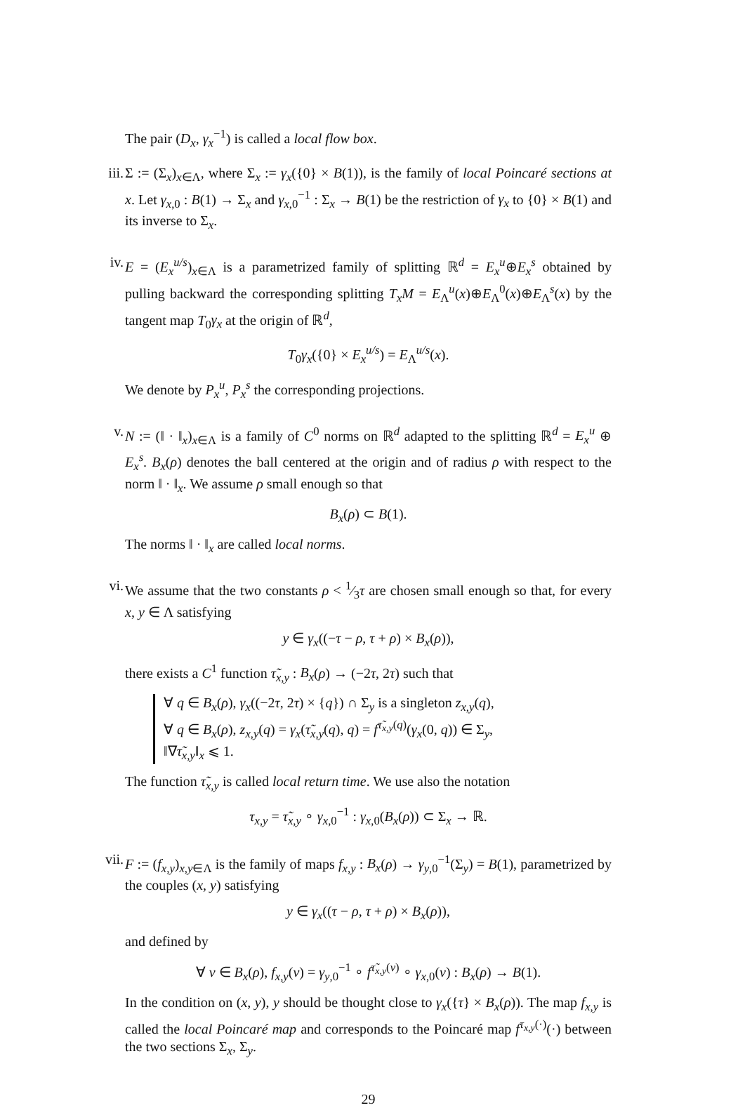The pair (D<sub>x</sub>, γ<sub>x</sub><sup>−1</sup>) is called a local flow box.
iii. Σ := (Σ<sub>x</sub>)<sub>x∈Λ</sub>, where Σ<sub>x</sub> := γ<sub>x</sub>({0} × B(1)), is the family of local Poincaré sections at x. Let γ<sub>x,0</sub> : B(1) → Σ<sub>x</sub> and γ<sub>x,0</sub><sup>−1</sup> : Σ<sub>x</sub> → B(1) be the restriction of γ<sub>x</sub> to {0} × B(1) and its inverse to Σ<sub>x</sub>.
iv. E = (E<sub>x</sub><sup>u/s</sup>)<sub>x∈Λ</sub> is a parametrized family of splitting ℝ<sup>d</sup> = E<sub>x</sub><sup>u</sup>⊕E<sub>x</sub><sup>s</sup> obtained by pulling backward the corresponding splitting T<sub>x</sub>M = E<sub>Λ</sub><sup>u</sup>(x)⊕E<sub>Λ</sub><sup>0</sup>(x)⊕E<sub>Λ</sub><sup>s</sup>(x) by the tangent map T<sub>0</sub>γ<sub>x</sub> at the origin of ℝ<sup>d</sup>,
T<sub>0</sub>γ<sub>x</sub>({0} × E<sub>x</sub><sup>u/s</sup>) = E<sub>Λ</sub><sup>u/s</sup>(x).
We denote by P<sub>x</sub><sup>u</sup>, P<sub>x</sub><sup>s</sup> the corresponding projections.
v. N := (‖ · ‖<sub>x</sub>)<sub>x∈Λ</sub> is a family of C<sup>0</sup> norms on ℝ<sup>d</sup> adapted to the splitting ℝ<sup>d</sup> = E<sub>x</sub><sup>u</sup> ⊕ E<sub>x</sub><sup>s</sup>. B<sub>x</sub>(ρ) denotes the ball centered at the origin and of radius ρ with respect to the norm ‖ · ‖<sub>x</sub>. We assume ρ small enough so that
B<sub>x</sub>(ρ) ⊂ B(1).
The norms ‖ · ‖<sub>x</sub> are called local norms.
vi. We assume that the two constants ρ < 1⁄3τ are chosen small enough so that, for every x, y ∈ Λ satisfying
y ∈ γ<sub>x</sub>((−τ − ρ, τ + ρ) × B<sub>x</sub>(ρ)),
there exists a C<sup>1</sup> function τ̃<sub>x,y</sub> : B<sub>x</sub>(ρ) → (−2τ, 2τ) such that
∀ q ∈ B<sub>x</sub>(ρ), γ<sub>x</sub>((−2τ, 2τ) × {q}) ∩ Σ<sub>y</sub> is a singleton z<sub>x,y</sub>(q),
∀ q ∈ B<sub>x</sub>(ρ), z<sub>x,y</sub>(q) = γ<sub>x</sub>(τ̃<sub>x,y</sub>(q), q) = f<sup>τ̃<sub>x,y</sub>(q)</sup>(γ<sub>x</sub>(0, q)) ∈ Σ<sub>y</sub>,
‖∇τ̃<sub>x,y</sub>‖<sub>x</sub> ⩽ 1.
The function τ̃<sub>x,y</sub> is called local return time. We use also the notation
τ<sub>x,y</sub> = τ̃<sub>x,y</sub> ∘ γ<sub>x,0</sub><sup>−1</sup> : γ<sub>x,0</sub>(B<sub>x</sub>(ρ)) ⊂ Σ<sub>x</sub> → ℝ.
vii. F := (f<sub>x,y</sub>)<sub>x,y∈Λ</sub> is the family of maps f<sub>x,y</sub> : B<sub>x</sub>(ρ) → γ<sub>y,0</sub><sup>−1</sup>(Σ<sub>y</sub>) = B(1), parametrized by the couples (x, y) satisfying
y ∈ γ<sub>x</sub>((τ − ρ, τ + ρ) × B<sub>x</sub>(ρ)),
and defined by
∀ v ∈ B<sub>x</sub>(ρ), f<sub>x,y</sub>(v) = γ<sub>y,0</sub><sup>−1</sup> ∘ f<sup>τ̃<sub>x,y</sub>(v)</sup> ∘ γ<sub>x,0</sub>(v) : B<sub>x</sub>(ρ) → B(1).
In the condition on (x, y), y should be thought close to γ<sub>x</sub>({τ} × B<sub>x</sub>(ρ)). The map f<sub>x,y</sub> is called the local Poincaré map and corresponds to the Poincaré map f<sup>τ<sub>x,y</sub>(·)</sup>(·) between the two sections Σ<sub>x</sub>, Σ<sub>y</sub>.
29